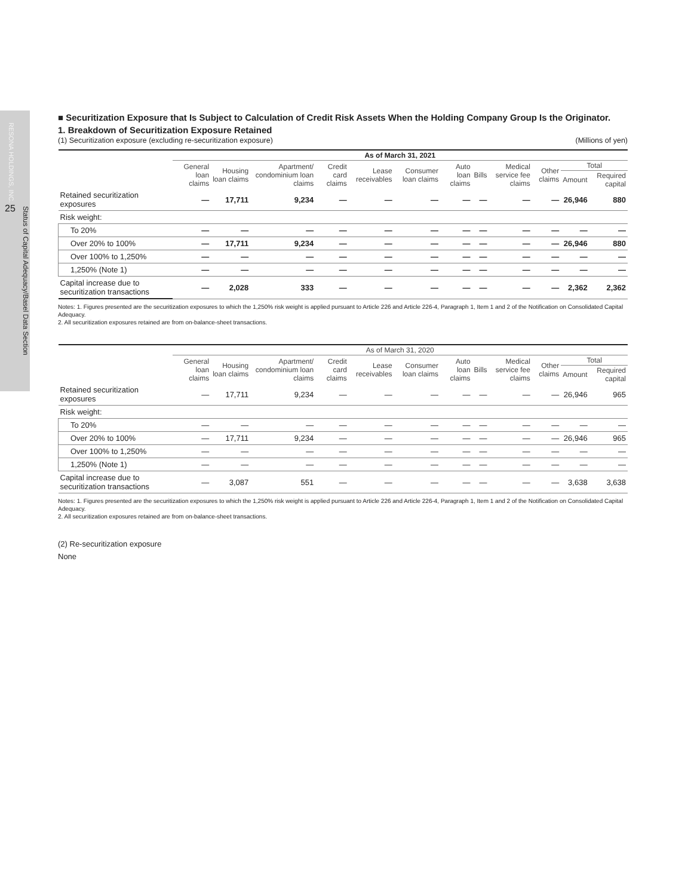RESONA HOLDINGS, INC.
Status of Capital Adequacy/Basel Data Section
25
■ Securitization Exposure that Is Subject to Calculation of Credit Risk Assets When the Holding Company Group Is the Originator.
1. Breakdown of Securitization Exposure Retained
(1) Securitization exposure (excluding re-securitization exposure) (Millions of yen)
| | As of March 31, 2021 | | | | | | | | | | | |
| --- | --- | --- | --- | --- | --- | --- | --- | --- | --- | --- | --- | --- |
| | General loan claims | Housing loan claims | Apartment/ condominium loan claims | Credit card claims | Lease receivables | Consumer loan claims | Auto loan claims | Bills | Medical service fee claims | Other claims | Total | |
| | | | | | | | | | | | Amount | Required capital |
| Retained securitization exposures | — | 17,711 | 9,234 | — | — | — | — | — | — | — | 26,946 | 880 |
| Risk weight: | | | | | | | | | | | | |
| To 20% | — | — | — | — | — | — | — | — | — | — | — | — |
| Over 20% to 100% | — | 17,711 | 9,234 | — | — | — | — | — | — | — | 26,946 | 880 |
| Over 100% to 1,250% | — | — | — | — | — | — | — | — | — | — | — | — |
| 1,250% (Note 1) | — | — | — | — | — | — | — | — | — | — | — | — |
| Capital increase due to securitization transactions | — | 2,028 | 333 | — | — | — | — | — | — | — | 2,362 | 2,362 |
Notes: 1. Figures presented are the securitization exposures to which the 1,250% risk weight is applied pursuant to Article 226 and Article 226-4, Paragraph 1, Item 1 and 2 of the Notification on Consolidated Capital Adequacy.
2. All securitization exposures retained are from on-balance-sheet transactions.
| | As of March 31, 2020 | | | | | | | | | | | |
| --- | --- | --- | --- | --- | --- | --- | --- | --- | --- | --- | --- | --- |
| | General loan claims | Housing loan claims | Apartment/ condominium loan claims | Credit card claims | Lease receivables | Consumer loan claims | Auto loan claims | Bills | Medical service fee claims | Other claims | Total | |
| | | | | | | | | | | | Amount | Required capital |
| Retained securitization exposures | — | 17,711 | 9,234 | — | — | — | — | — | — | — | 26,946 | 965 |
| Risk weight: | | | | | | | | | | | | |
| To 20% | — | — | — | — | — | — | — | — | — | — | — | — |
| Over 20% to 100% | — | 17,711 | 9,234 | — | — | — | — | — | — | — | 26,946 | 965 |
| Over 100% to 1,250% | — | — | — | — | — | — | — | — | — | — | — | — |
| 1,250% (Note 1) | — | — | — | — | — | — | — | — | — | — | — | — |
| Capital increase due to securitization transactions | — | 3,087 | 551 | — | — | — | — | — | — | — | 3,638 | 3,638 |
Notes: 1. Figures presented are the securitization exposures to which the 1,250% risk weight is applied pursuant to Article 226 and Article 226-4, Paragraph 1, Item 1 and 2 of the Notification on Consolidated Capital Adequacy.
2. All securitization exposures retained are from on-balance-sheet transactions.
(2) Re-securitization exposure
None